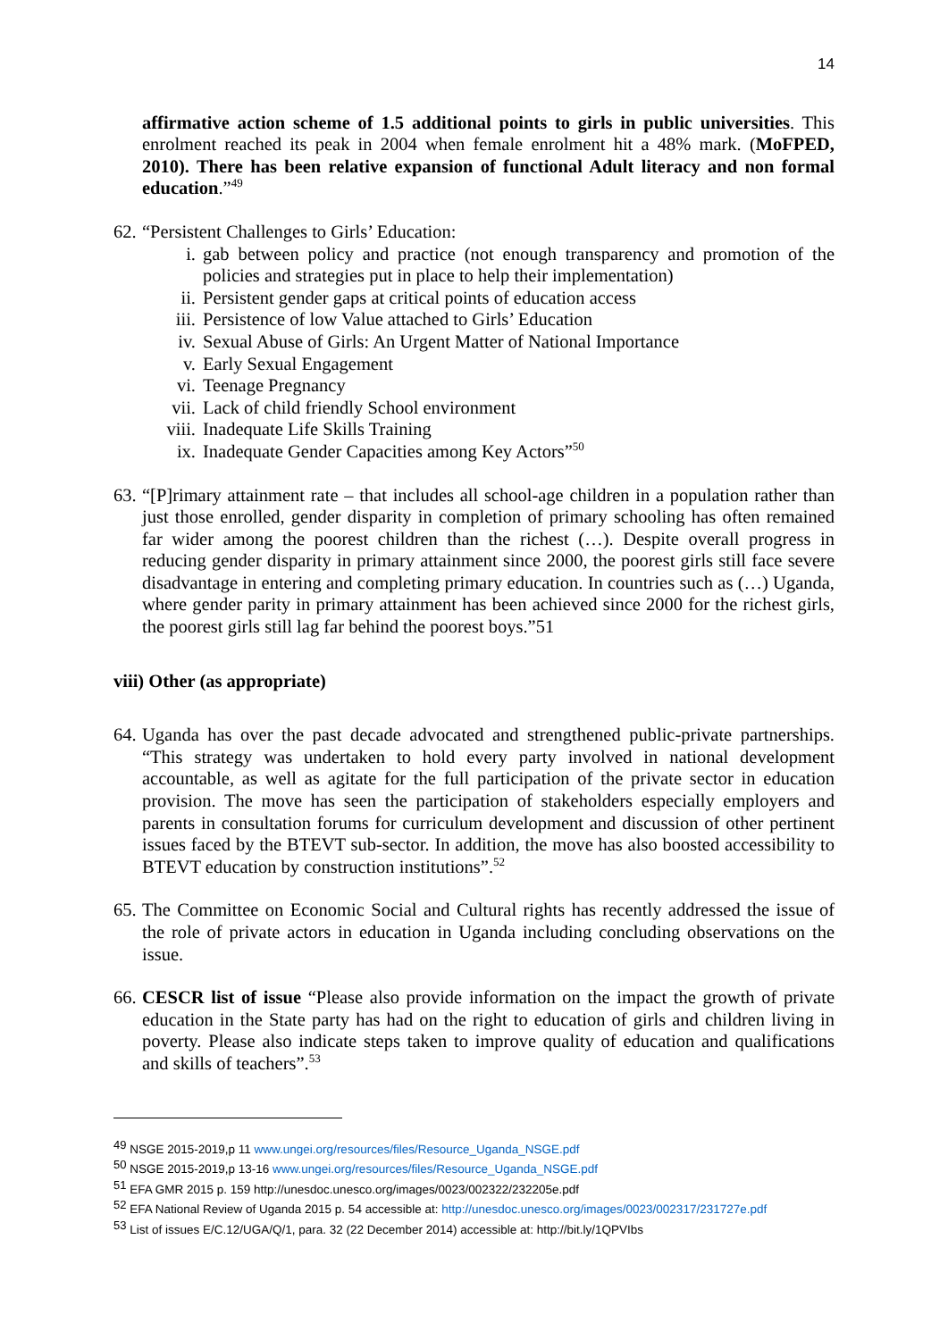14
affirmative action scheme of 1.5 additional points to girls in public universities. This enrolment reached its peak in 2004 when female enrolment hit a 48% mark. (MoFPED, 2010). There has been relative expansion of functional Adult literacy and non formal education.”<sup>49</sup>
62.
“Persistent Challenges to Girls’ Education:
i. gab between policy and practice (not enough transparency and promotion of the policies and strategies put in place to help their implementation)
ii. Persistent gender gaps at critical points of education access
iii. Persistence of low Value attached to Girls’ Education
iv. Sexual Abuse of Girls: An Urgent Matter of National Importance
v. Early Sexual Engagement
vi. Teenage Pregnancy
vii. Lack of child friendly School environment
viii. Inadequate Life Skills Training
ix. Inadequate Gender Capacities among Key Actors”<sup>50</sup>
63.
“[P]rimary attainment rate – that includes all school-age children in a population rather than just those enrolled, gender disparity in completion of primary schooling has often remained far wider among the poorest children than the richest (…). Despite overall progress in reducing gender disparity in primary attainment since 2000, the poorest girls still face severe disadvantage in entering and completing primary education. In countries such as (…) Uganda, where gender parity in primary attainment has been achieved since 2000 for the richest girls, the poorest girls still lag far behind the poorest boys.”51
viii) Other (as appropriate)
64.
Uganda has over the past decade advocated and strengthened public-private partnerships. “This strategy was undertaken to hold every party involved in national development accountable, as well as agitate for the full participation of the private sector in education provision. The move has seen the participation of stakeholders especially employers and parents in consultation forums for curriculum development and discussion of other pertinent issues faced by the BTEVT sub-sector. In addition, the move has also boosted accessibility to BTEVT education by construction institutions”.<sup>52</sup>
65.
The Committee on Economic Social and Cultural rights has recently addressed the issue of the role of private actors in education in Uganda including concluding observations on the issue.
66.
CESCR list of issue “Please also provide information on the impact the growth of private education in the State party has had on the right to education of girls and children living in poverty. Please also indicate steps taken to improve quality of education and qualifications and skills of teachers”.<sup>53</sup>
<sup>49</sup> NSGE 2015-2019,p 11 www.ungei.org/resources/files/Resource_Uganda_NSGE.pdf
<sup>50</sup> NSGE 2015-2019,p 13-16 www.ungei.org/resources/files/Resource_Uganda_NSGE.pdf
<sup>51</sup> EFA GMR 2015 p. 159 http://unesdoc.unesco.org/images/0023/002322/232205e.pdf
<sup>52</sup> EFA National Review of Uganda 2015 p. 54 accessible at: http://unesdoc.unesco.org/images/0023/002317/231727e.pdf
<sup>53</sup> List of issues E/C.12/UGA/Q/1, para. 32 (22 December 2014) accessible at: http://bit.ly/1QPVIbs